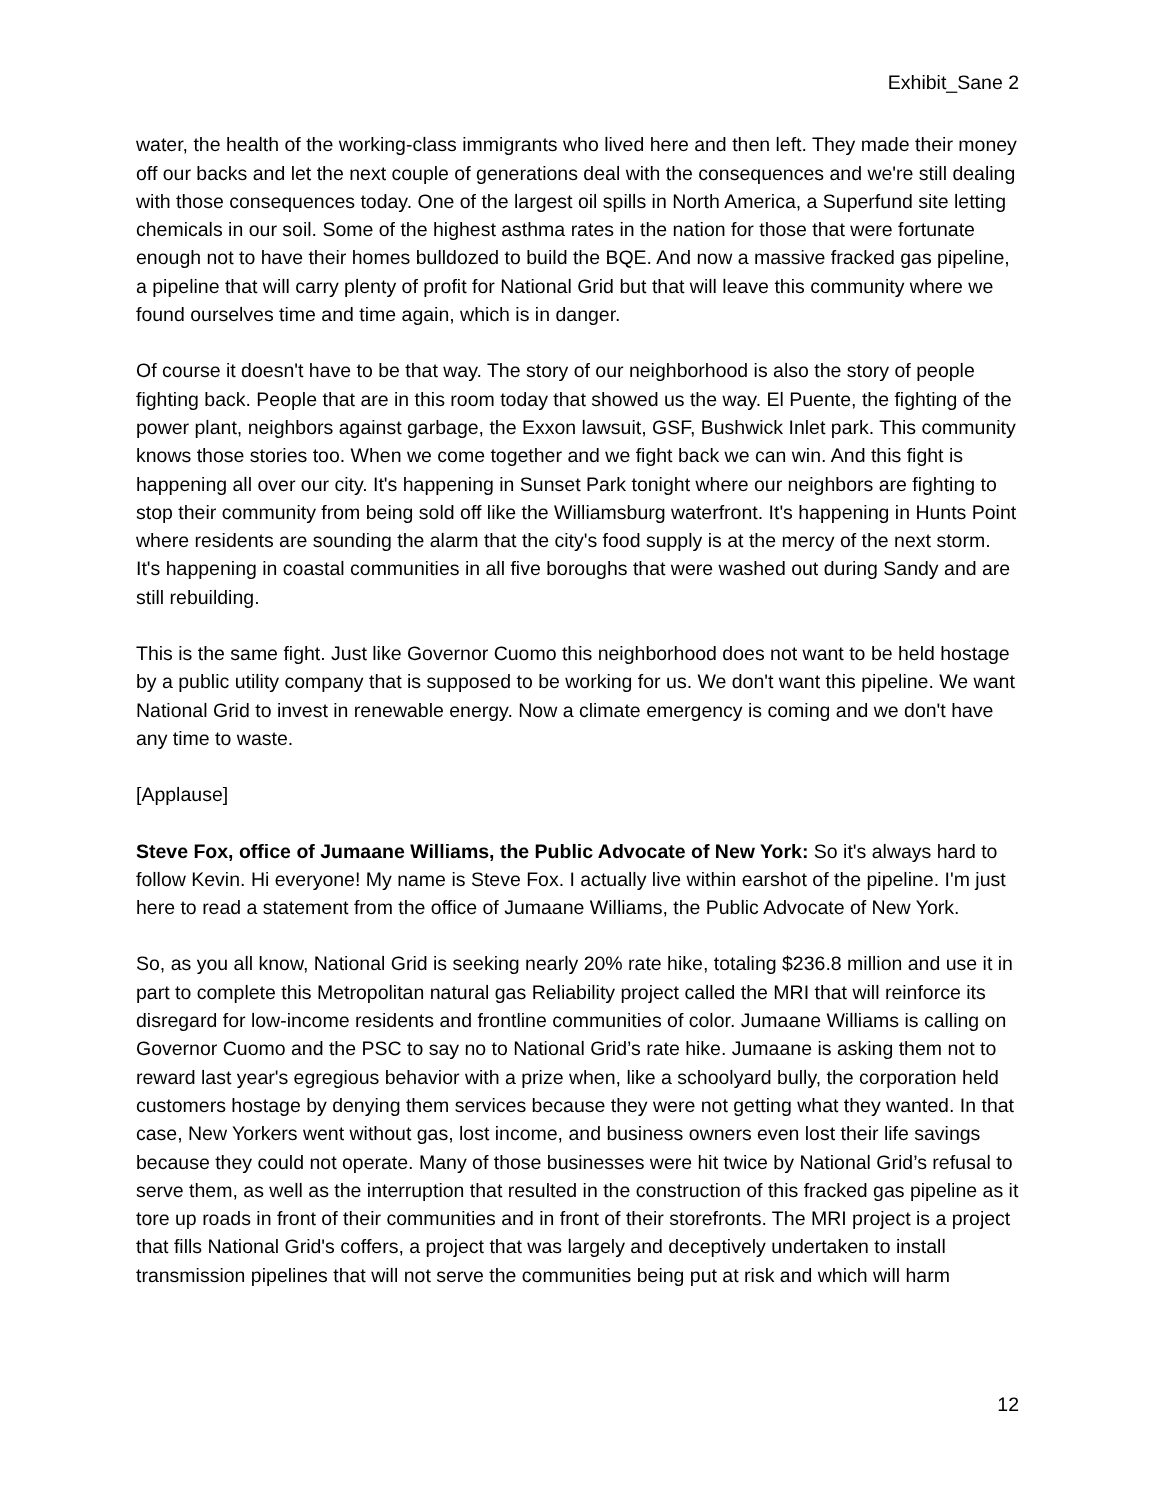Exhibit_Sane 2
water, the health of the working-class immigrants who lived here and then left. They made their money off our backs and let the next couple of generations deal with the consequences and we're still dealing with those consequences today. One of the largest oil spills in North America, a Superfund site letting chemicals in our soil. Some of the highest asthma rates in the nation for those that were fortunate enough not to have their homes bulldozed to build the BQE. And now a massive fracked gas pipeline, a pipeline that will carry plenty of profit for National Grid but that will leave this community where we found ourselves time and time again, which is in danger.
Of course it doesn't have to be that way. The story of our neighborhood is also the story of people fighting back. People that are in this room today that showed us the way. El Puente, the fighting of the power plant, neighbors against garbage, the Exxon lawsuit, GSF, Bushwick Inlet park. This community knows those stories too. When we come together and we fight back we can win. And this fight is happening all over our city. It's happening in Sunset Park tonight where our neighbors are fighting to stop their community from being sold off like the Williamsburg waterfront. It's happening in Hunts Point where residents are sounding the alarm that the city's food supply is at the mercy of the next storm. It's happening in coastal communities in all five boroughs that were washed out during Sandy and are still rebuilding.
This is the same fight. Just like Governor Cuomo this neighborhood does not want to be held hostage by a public utility company that is supposed to be working for us. We don't want this pipeline. We want National Grid to invest in renewable energy. Now a climate emergency is coming and we don't have any time to waste.
[Applause]
Steve Fox, office of Jumaane Williams, the Public Advocate of New York: So it's always hard to follow Kevin. Hi everyone! My name is Steve Fox. I actually live within earshot of the pipeline. I'm just here to read a statement from the office of Jumaane Williams, the Public Advocate of New York.
So, as you all know, National Grid is seeking nearly 20% rate hike, totaling $236.8 million and use it in part to complete this Metropolitan natural gas Reliability project called the MRI that will reinforce its disregard for low-income residents and frontline communities of color. Jumaane Williams is calling on Governor Cuomo and the PSC to say no to National Grid’s rate hike. Jumaane is asking them not to reward last year's egregious behavior with a prize when, like a schoolyard bully, the corporation held customers hostage by denying them services because they were not getting what they wanted. In that case, New Yorkers went without gas, lost income, and business owners even lost their life savings because they could not operate. Many of those businesses were hit twice by National Grid’s refusal to serve them, as well as the interruption that resulted in the construction of this fracked gas pipeline as it tore up roads in front of their communities and in front of their storefronts. The MRI project is a project that fills National Grid's coffers, a project that was largely and deceptively undertaken to install transmission pipelines that will not serve the communities being put at risk and which will harm
12